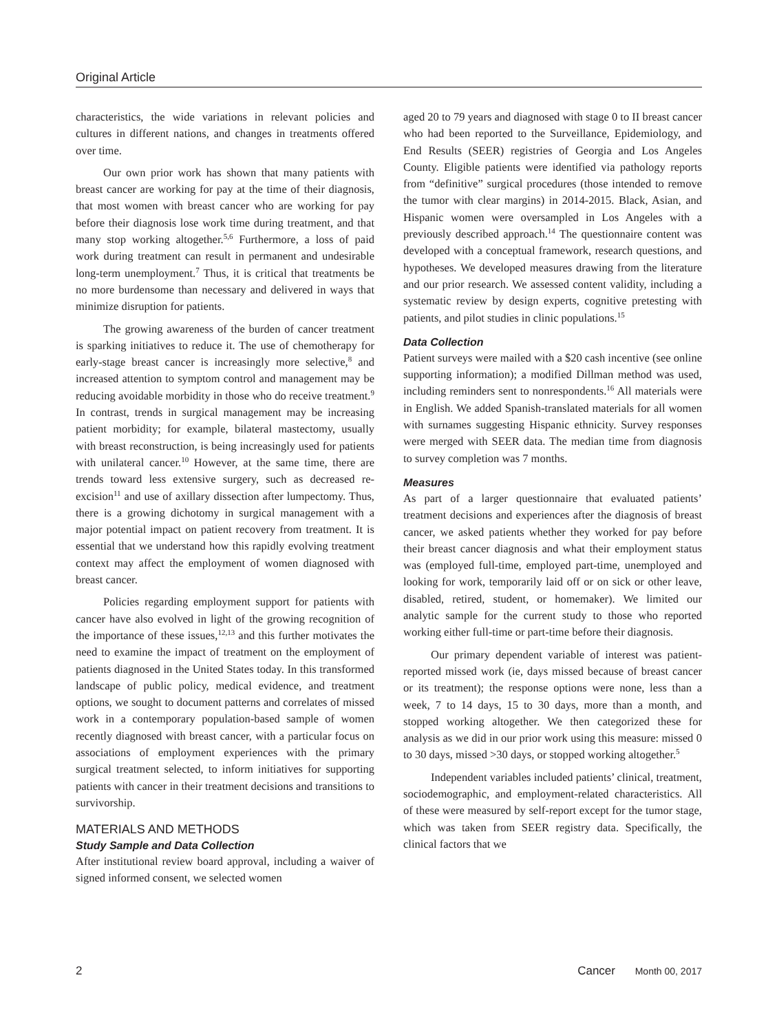Original Article
characteristics, the wide variations in relevant policies and cultures in different nations, and changes in treatments offered over time.
Our own prior work has shown that many patients with breast cancer are working for pay at the time of their diagnosis, that most women with breast cancer who are working for pay before their diagnosis lose work time during treatment, and that many stop working altogether.<sup>5,6</sup> Furthermore, a loss of paid work during treatment can result in permanent and undesirable long-term unemployment.<sup>7</sup> Thus, it is critical that treatments be no more burdensome than necessary and delivered in ways that minimize disruption for patients.
The growing awareness of the burden of cancer treatment is sparking initiatives to reduce it. The use of chemotherapy for early-stage breast cancer is increasingly more selective,<sup>8</sup> and increased attention to symptom control and management may be reducing avoidable morbidity in those who do receive treatment.<sup>9</sup> In contrast, trends in surgical management may be increasing patient morbidity; for example, bilateral mastectomy, usually with breast reconstruction, is being increasingly used for patients with unilateral cancer.<sup>10</sup> However, at the same time, there are trends toward less extensive surgery, such as decreased re-excision<sup>11</sup> and use of axillary dissection after lumpectomy. Thus, there is a growing dichotomy in surgical management with a major potential impact on patient recovery from treatment. It is essential that we understand how this rapidly evolving treatment context may affect the employment of women diagnosed with breast cancer.
Policies regarding employment support for patients with cancer have also evolved in light of the growing recognition of the importance of these issues,<sup>12,13</sup> and this further motivates the need to examine the impact of treatment on the employment of patients diagnosed in the United States today. In this transformed landscape of public policy, medical evidence, and treatment options, we sought to document patterns and correlates of missed work in a contemporary population-based sample of women recently diagnosed with breast cancer, with a particular focus on associations of employment experiences with the primary surgical treatment selected, to inform initiatives for supporting patients with cancer in their treatment decisions and transitions to survivorship.
MATERIALS AND METHODS
Study Sample and Data Collection
After institutional review board approval, including a waiver of signed informed consent, we selected women
aged 20 to 79 years and diagnosed with stage 0 to II breast cancer who had been reported to the Surveillance, Epidemiology, and End Results (SEER) registries of Georgia and Los Angeles County. Eligible patients were identified via pathology reports from “definitive” surgical procedures (those intended to remove the tumor with clear margins) in 2014-2015. Black, Asian, and Hispanic women were oversampled in Los Angeles with a previously described approach.<sup>14</sup> The questionnaire content was developed with a conceptual framework, research questions, and hypotheses. We developed measures drawing from the literature and our prior research. We assessed content validity, including a systematic review by design experts, cognitive pretesting with patients, and pilot studies in clinic populations.<sup>15</sup>
Data Collection
Patient surveys were mailed with a $20 cash incentive (see online supporting information); a modified Dillman method was used, including reminders sent to nonrespondents.<sup>16</sup> All materials were in English. We added Spanish-translated materials for all women with surnames suggesting Hispanic ethnicity. Survey responses were merged with SEER data. The median time from diagnosis to survey completion was 7 months.
Measures
As part of a larger questionnaire that evaluated patients’ treatment decisions and experiences after the diagnosis of breast cancer, we asked patients whether they worked for pay before their breast cancer diagnosis and what their employment status was (employed full-time, employed part-time, unemployed and looking for work, temporarily laid off or on sick or other leave, disabled, retired, student, or homemaker). We limited our analytic sample for the current study to those who reported working either full-time or part-time before their diagnosis.
Our primary dependent variable of interest was patient-reported missed work (ie, days missed because of breast cancer or its treatment); the response options were none, less than a week, 7 to 14 days, 15 to 30 days, more than a month, and stopped working altogether. We then categorized these for analysis as we did in our prior work using this measure: missed 0 to 30 days, missed >30 days, or stopped working altogether.<sup>5</sup>
Independent variables included patients’ clinical, treatment, sociodemographic, and employment-related characteristics. All of these were measured by self-report except for the tumor stage, which was taken from SEER registry data. Specifically, the clinical factors that we
2 Cancer Month 00, 2017